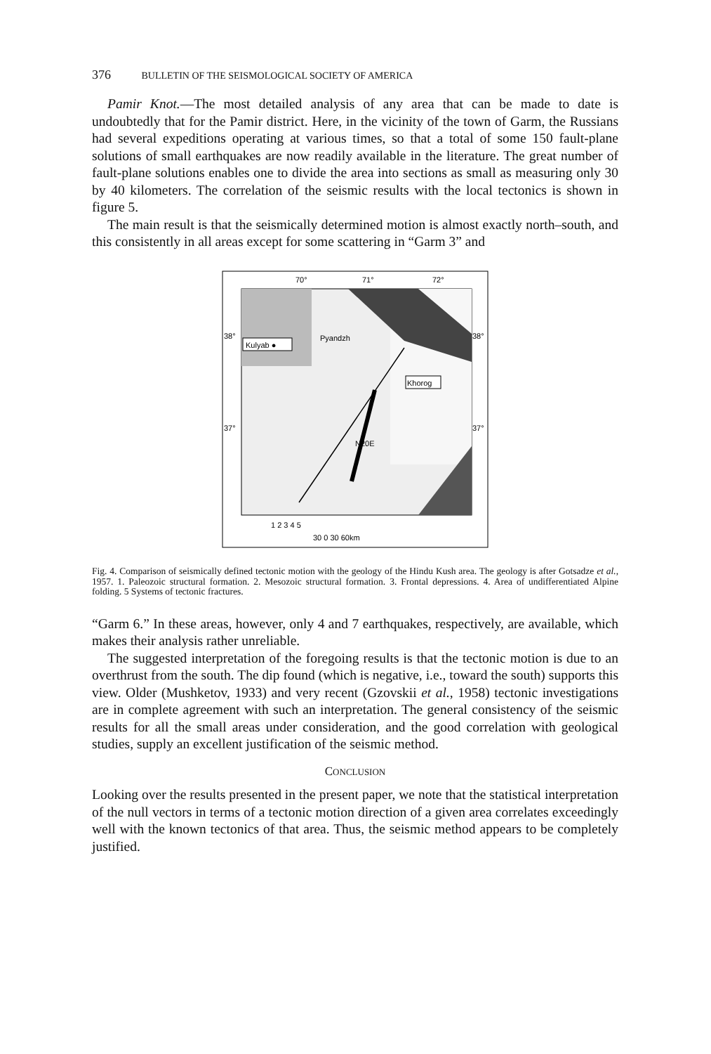376 BULLETIN OF THE SEISMOLOGICAL SOCIETY OF AMERICA
Pamir Knot.—The most detailed analysis of any area that can be made to date is undoubtedly that for the Pamir district. Here, in the vicinity of the town of Garm, the Russians had several expeditions operating at various times, so that a total of some 150 fault-plane solutions of small earthquakes are now readily available in the literature. The great number of fault-plane solutions enables one to divide the area into sections as small as measuring only 30 by 40 kilometers. The correlation of the seismic results with the local tectonics is shown in figure 5.
The main result is that the seismically determined motion is almost exactly north–south, and this consistently in all areas except for some scattering in “Garm 3” and
70°
71°
72°
Kulyab ●
Khorog
Pyandzh
N20E
38°
38°
37°
37°
1 2 3 4 5
30 0 30 60km
Fig. 4. Comparison of seismically defined tectonic motion with the geology of the Hindu Kush area. The geology is after Gotsadze et al., 1957. 1. Paleozoic structural formation. 2. Mesozoic structural formation. 3. Frontal depressions. 4. Area of undifferentiated Alpine folding. 5 Systems of tectonic fractures.
“Garm 6.” In these areas, however, only 4 and 7 earthquakes, respectively, are available, which makes their analysis rather unreliable.
The suggested interpretation of the foregoing results is that the tectonic motion is due to an overthrust from the south. The dip found (which is negative, i.e., toward the south) supports this view. Older (Mushketov, 1933) and very recent (Gzovskii et al., 1958) tectonic investigations are in complete agreement with such an interpretation. The general consistency of the seismic results for all the small areas under consideration, and the good correlation with geological studies, supply an excellent justification of the seismic method.
CONCLUSION
Looking over the results presented in the present paper, we note that the statistical interpretation of the null vectors in terms of a tectonic motion direction of a given area correlates exceedingly well with the known tectonics of that area. Thus, the seismic method appears to be completely justified.